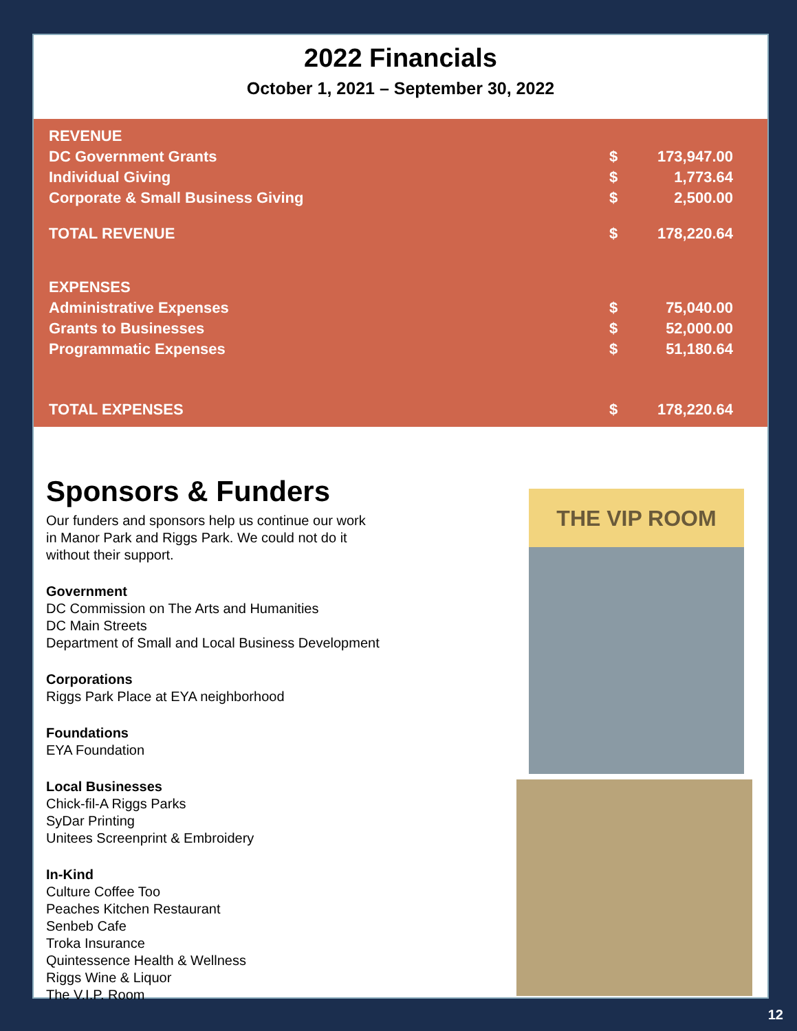2022 Financials
October 1, 2021 – September 30, 2022
| REVENUE | | |
| DC Government Grants | $ | 173,947.00 |
| Individual Giving | $ | 1,773.64 |
| Corporate & Small Business Giving | $ | 2,500.00 |
| TOTAL REVENUE | $ | 178,220.64 |
| EXPENSES | | |
| Administrative Expenses | $ | 75,040.00 |
| Grants to Businesses | $ | 52,000.00 |
| Programmatic Expenses | $ | 51,180.64 |
| TOTAL EXPENSES | $ | 178,220.64 |
Sponsors & Funders
Our funders and sponsors help us continue our work
in Manor Park and Riggs Park. We could not do it
without their support.
Government
DC Commission on The Arts and Humanities
DC Main Streets
Department of Small and Local Business Development
Corporations
Riggs Park Place at EYA neighborhood
Foundations
EYA Foundation
Local Businesses
Chick-fil-A Riggs Parks
SyDar Printing
Unitees Screenprint & Embroidery
In-Kind
Culture Coffee Too
Peaches Kitchen Restaurant
Senbeb Cafe
Troka Insurance
Quintessence Health & Wellness
Riggs Wine & Liquor
The V.I.P. Room
THE VIP ROOM
12